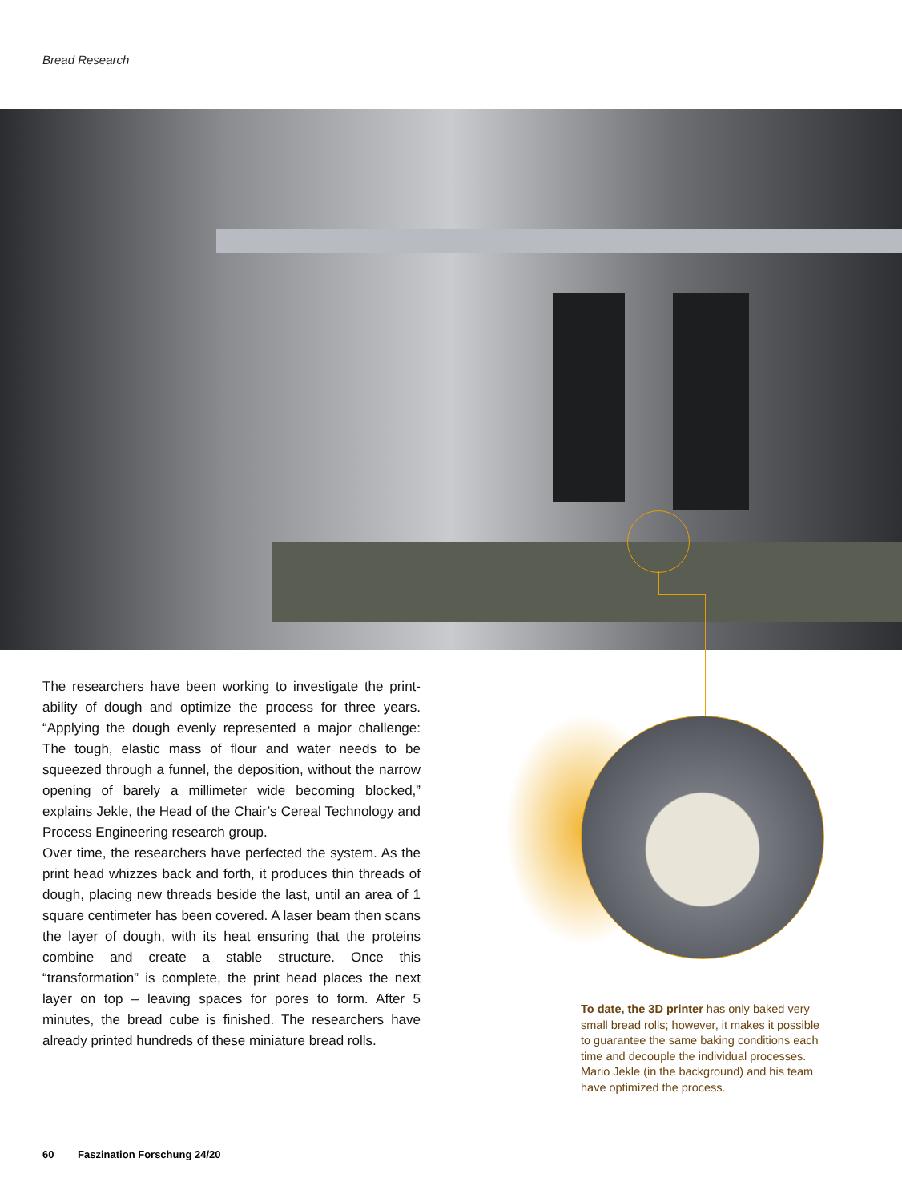Bread Research
The researchers have been working to investigate the print­ability of dough and optimize the process for three years. “Applying the dough evenly represented a major challenge: The tough, elastic mass of flour and water needs to be squeezed through a funnel, the deposition, without the nar­row opening of barely a millimeter wide becoming blocked,” explains Jekle, the Head of the Chair’s Cereal Technology and Process Engineering research group.
Over time, the researchers have perfected the system. As the print head whizzes back and forth, it produces thin threads of dough, placing new threads beside the last, un­til an area of 1 square centimeter has been covered. A laser beam then scans the layer of dough, with its heat ensuring that the proteins combine and create a stable structure. Once this “transformation” is complete, the print head places the next layer on top – leaving spaces for pores to form. After 5 minutes, the bread cube is finished. The re­searchers have already printed hundreds of these miniature bread rolls.
To date, the 3D printer has only baked very small bread rolls; however, it makes it possible to guarantee the same baking conditions each time and decouple the individual processes. Mario Jekle (in the background) and his team have optimized the process.
60 Faszination Forschung 24/20